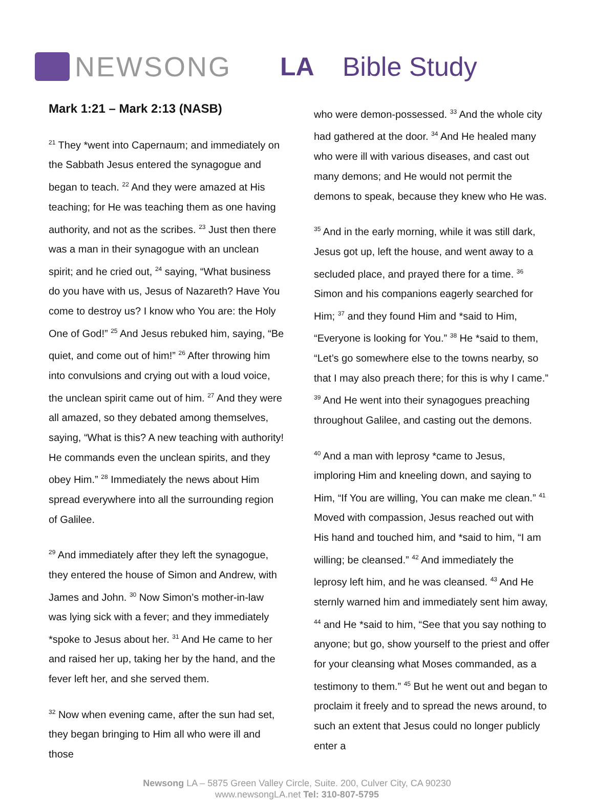NEWSONG LA Bible Study
Mark 1:21 – Mark 2:13 (NASB)
<sup>21</sup> They *went into Capernaum; and immediately on the Sabbath Jesus entered the synagogue and began to teach. <sup>22</sup> And they were amazed at His teaching; for He was teaching them as one having authority, and not as the scribes. <sup>23</sup> Just then there was a man in their synagogue with an unclean spirit; and he cried out, <sup>24</sup> saying, “What business do you have with us, Jesus of Nazareth? Have You come to destroy us? I know who You are: the Holy One of God!” <sup>25</sup> And Jesus rebuked him, saying, “Be quiet, and come out of him!” <sup>26</sup> After throwing him into convulsions and crying out with a loud voice, the unclean spirit came out of him. <sup>27</sup> And they were all amazed, so they debated among themselves, saying, “What is this? A new teaching with authority! He commands even the unclean spirits, and they obey Him.” <sup>28</sup> Immediately the news about Him spread everywhere into all the surrounding region of Galilee.
<sup>29</sup> And immediately after they left the synagogue, they entered the house of Simon and Andrew, with James and John. <sup>30</sup> Now Simon’s mother-in-law was lying sick with a fever; and they immediately *spoke to Jesus about her. <sup>31</sup> And He came to her and raised her up, taking her by the hand, and the fever left her, and she served them.
<sup>32</sup> Now when evening came, after the sun had set, they began bringing to Him all who were ill and those
who were demon-possessed. <sup>33</sup> And the whole city had gathered at the door. <sup>34</sup> And He healed many who were ill with various diseases, and cast out many demons; and He would not permit the demons to speak, because they knew who He was.
<sup>35</sup> And in the early morning, while it was still dark, Jesus got up, left the house, and went away to a secluded place, and prayed there for a time. <sup>36</sup> Simon and his companions eagerly searched for Him; <sup>37</sup> and they found Him and *said to Him, “Everyone is looking for You.” <sup>38</sup> He *said to them, “Let’s go somewhere else to the towns nearby, so that I may also preach there; for this is why I came.” <sup>39</sup> And He went into their synagogues preaching throughout Galilee, and casting out the demons.
<sup>40</sup> And a man with leprosy *came to Jesus, imploring Him and kneeling down, and saying to Him, “If You are willing, You can make me clean.” <sup>41</sup> Moved with compassion, Jesus reached out with His hand and touched him, and *said to him, “I am willing; be cleansed.” <sup>42</sup> And immediately the leprosy left him, and he was cleansed. <sup>43</sup> And He sternly warned him and immediately sent him away, <sup>44</sup> and He *said to him, “See that you say nothing to anyone; but go, show yourself to the priest and offer for your cleansing what Moses commanded, as a testimony to them.” <sup>45</sup> But he went out and began to proclaim it freely and to spread the news around, to such an extent that Jesus could no longer publicly enter a
Newsong LA – 5875 Green Valley Circle, Suite. 200, Culver City, CA 90230
www.newsongLA.net Tel: 310-807-5795